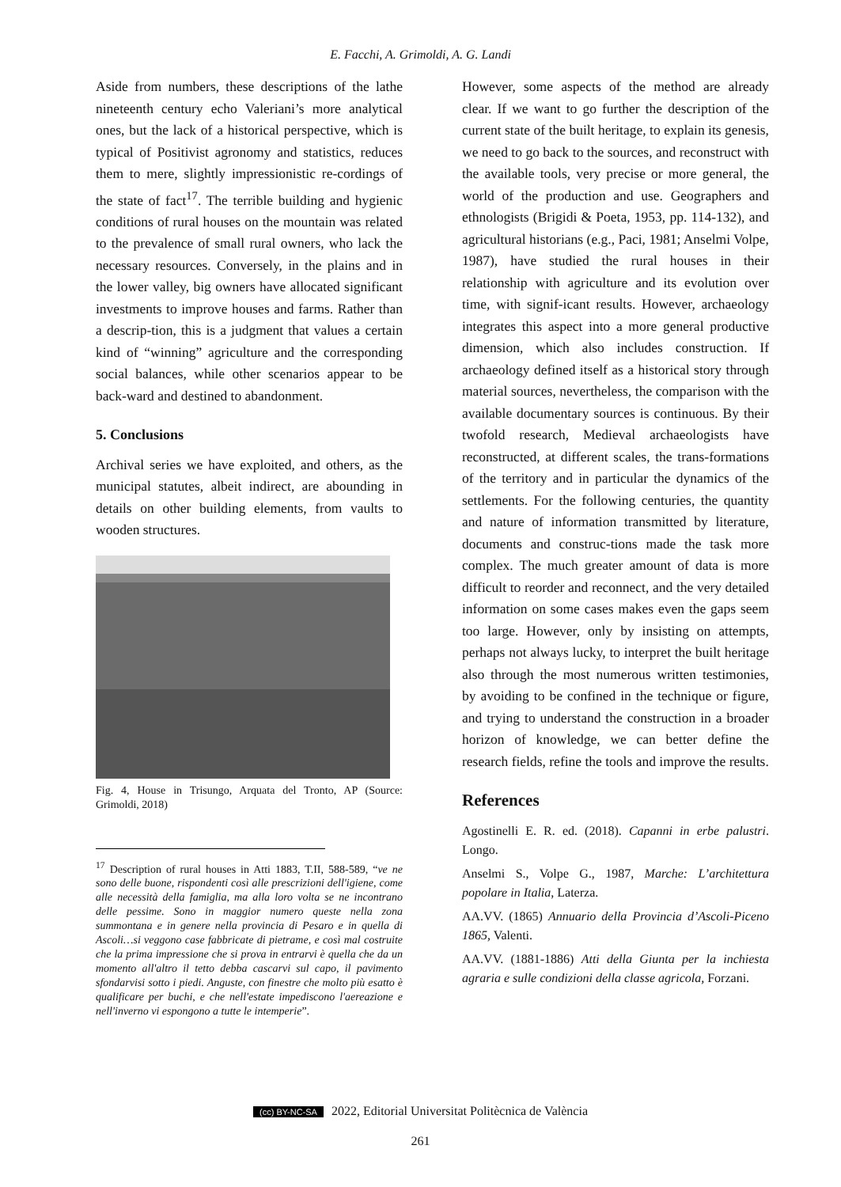E. Facchi, A. Grimoldi, A. G. Landi
Aside from numbers, these descriptions of the lathe nineteenth century echo Valeriani’s more analytical ones, but the lack of a historical perspective, which is typical of Positivist agronomy and statistics, reduces them to mere, slightly impressionistic re-cordings of the state of fact<sup>17</sup>. The terrible building and hygienic conditions of rural houses on the mountain was related to the prevalence of small rural owners, who lack the necessary resources. Conversely, in the plains and in the lower valley, big owners have allocated significant investments to improve houses and farms. Rather than a descrip-tion, this is a judgment that values a certain kind of “winning” agriculture and the corresponding social balances, while other scenarios appear to be back-ward and destined to abandonment.
5. Conclusions
Archival series we have exploited, and others, as the municipal statutes, albeit indirect, are abounding in details on other building elements, from vaults to wooden structures.
Fig. 4, House in Trisungo, Arquata del Tronto, AP (Source: Grimoldi, 2018)
<sup>17</sup> Description of rural houses in Atti 1883, T.II, 588-589, “ve ne sono delle buone, rispondenti così alle prescrizioni dell'igiene, come alle necessità della famiglia, ma alla loro volta se ne incontrano delle pessime. Sono in maggior numero queste nella zona summontana e in genere nella provincia di Pesaro e in quella di Ascoli…si veggono case fabbricate di pietrame, e così mal costruite che la prima impressione che si prova in entrarvi è quella che da un momento all'altro il tetto debba cascarvi sul capo, il pavimento sfondarvisi sotto i piedi. Anguste, con finestre che molto più esatto è qualificare per buchi, e che nell'estate impediscono l'aereazione e nell'inverno vi espongono a tutte le intemperie”.
However, some aspects of the method are already clear. If we want to go further the description of the current state of the built heritage, to explain its genesis, we need to go back to the sources, and reconstruct with the available tools, very precise or more general, the world of the production and use. Geographers and ethnologists (Brigidi & Poeta, 1953, pp. 114-132), and agricultural historians (e.g., Paci, 1981; Anselmi Volpe, 1987), have studied the rural houses in their relationship with agriculture and its evolution over time, with signif-icant results. However, archaeology integrates this aspect into a more general productive dimension, which also includes construction. If archaeology defined itself as a historical story through material sources, nevertheless, the comparison with the available documentary sources is continuous. By their twofold research, Medieval archaeologists have reconstructed, at different scales, the trans-formations of the territory and in particular the dynamics of the settlements. For the following centuries, the quantity and nature of information transmitted by literature, documents and construc-tions made the task more complex. The much greater amount of data is more difficult to reorder and reconnect, and the very detailed information on some cases makes even the gaps seem too large. However, only by insisting on attempts, perhaps not always lucky, to interpret the built heritage also through the most numerous written testimonies, by avoiding to be confined in the technique or figure, and trying to understand the construction in a broader horizon of knowledge, we can better define the research fields, refine the tools and improve the results.
References
Agostinelli E. R. ed. (2018). Capanni in erbe palustri. Longo.
Anselmi S., Volpe G., 1987, Marche: L’architettura popolare in Italia, Laterza.
AA.VV. (1865) Annuario della Provincia d’Ascoli-Piceno 1865, Valenti.
AA.VV. (1881-1886) Atti della Giunta per la inchiesta agraria e sulle condizioni della classe agricola, Forzani.
(cc) BY-NC-SA 2022, Editorial Universitat Politècnica de València
261